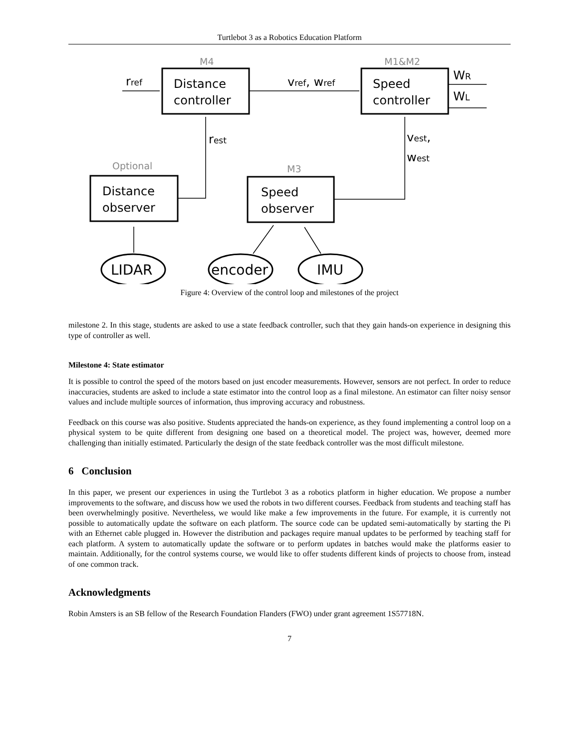Turtlebot 3 as a Robotics Education Platform
Distance
controller
Speed
controller
Distance
observer
Speed
observer
LIDAR
encoder
IMU
rref
vref, wref
WR
WL
rest
vest,
west
M4
M1&M2
Optional
M3
Figure 4: Overview of the control loop and milestones of the project
milestone 2. In this stage, students are asked to use a state feedback controller, such that they gain hands-on experience in designing this type of controller as well.
Milestone 4: State estimator
It is possible to control the speed of the motors based on just encoder measurements. However, sensors are not perfect. In order to reduce inaccuracies, students are asked to include a state estimator into the control loop as a final milestone. An estimator can filter noisy sensor values and include multiple sources of information, thus improving accuracy and robustness.
Feedback on this course was also positive. Students appreciated the hands-on experience, as they found implementing a control loop on a physical system to be quite different from designing one based on a theoretical model. The project was, however, deemed more challenging than initially estimated. Particularly the design of the state feedback controller was the most difficult milestone.
6 Conclusion
In this paper, we present our experiences in using the Turtlebot 3 as a robotics platform in higher education. We propose a number improvements to the software, and discuss how we used the robots in two different courses. Feedback from students and teaching staff has been overwhelmingly positive. Nevertheless, we would like make a few improvements in the future. For example, it is currently not possible to automatically update the software on each platform. The source code can be updated semi-automatically by starting the Pi with an Ethernet cable plugged in. However the distribution and packages require manual updates to be performed by teaching staff for each platform. A system to automatically update the software or to perform updates in batches would make the platforms easier to maintain. Additionally, for the control systems course, we would like to offer students different kinds of projects to choose from, instead of one common track.
Acknowledgments
Robin Amsters is an SB fellow of the Research Foundation Flanders (FWO) under grant agreement 1S57718N.
7